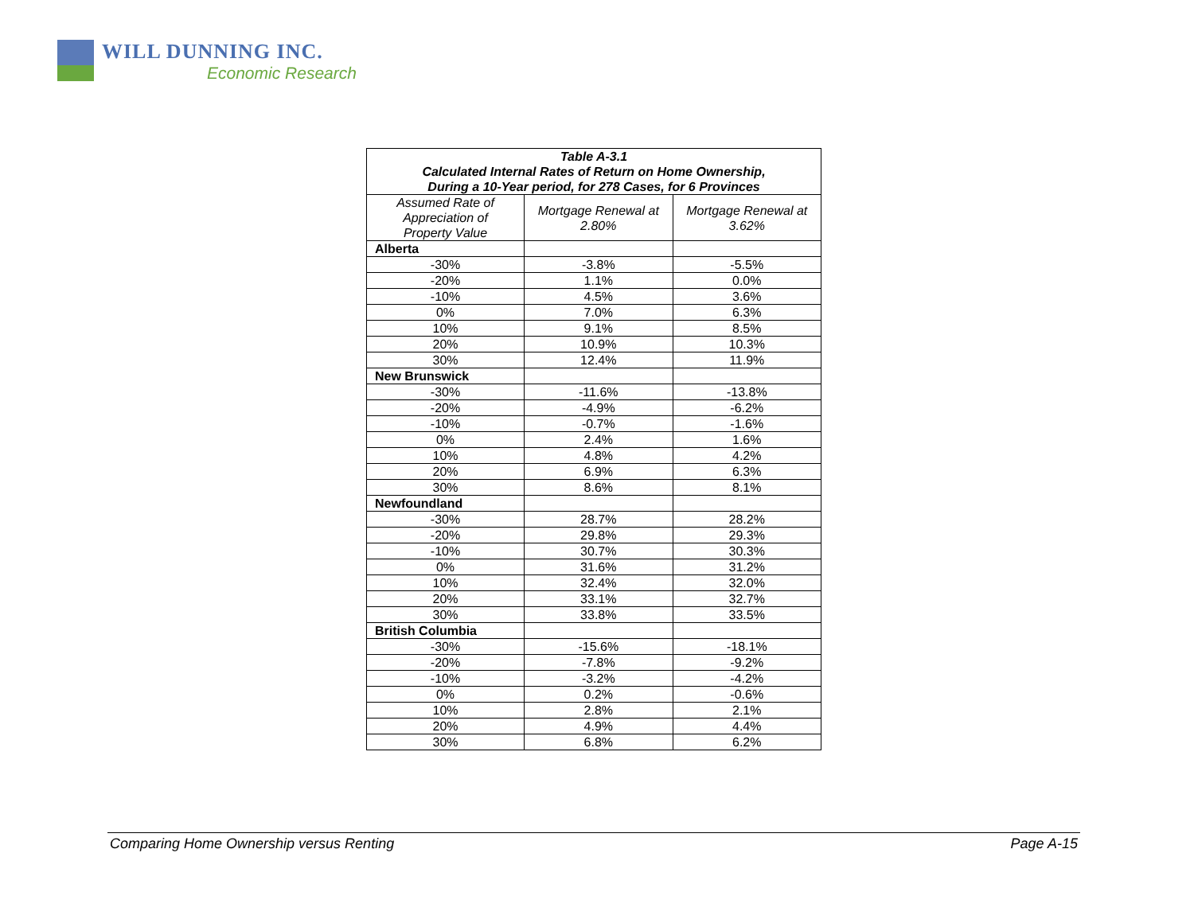WILL DUNNING INC.
Economic Research
| Table A-3.1 Calculated Internal Rates of Return on Home Ownership, During a 10-Year period, for 278 Cases, for 6 Provinces | | |
| --- | --- | --- |
| Assumed Rate of Appreciation of Property Value | Mortgage Renewal at 2.80% | Mortgage Renewal at 3.62% |
| Alberta | | |
| -30% | -3.8% | -5.5% |
| -20% | 1.1% | 0.0% |
| -10% | 4.5% | 3.6% |
| 0% | 7.0% | 6.3% |
| 10% | 9.1% | 8.5% |
| 20% | 10.9% | 10.3% |
| 30% | 12.4% | 11.9% |
| New Brunswick | | |
| -30% | -11.6% | -13.8% |
| -20% | -4.9% | -6.2% |
| -10% | -0.7% | -1.6% |
| 0% | 2.4% | 1.6% |
| 10% | 4.8% | 4.2% |
| 20% | 6.9% | 6.3% |
| 30% | 8.6% | 8.1% |
| Newfoundland | | |
| -30% | 28.7% | 28.2% |
| -20% | 29.8% | 29.3% |
| -10% | 30.7% | 30.3% |
| 0% | 31.6% | 31.2% |
| 10% | 32.4% | 32.0% |
| 20% | 33.1% | 32.7% |
| 30% | 33.8% | 33.5% |
| British Columbia | | |
| -30% | -15.6% | -18.1% |
| -20% | -7.8% | -9.2% |
| -10% | -3.2% | -4.2% |
| 0% | 0.2% | -0.6% |
| 10% | 2.8% | 2.1% |
| 20% | 4.9% | 4.4% |
| 30% | 6.8% | 6.2% |
Comparing Home Ownership versus Renting Page A-15